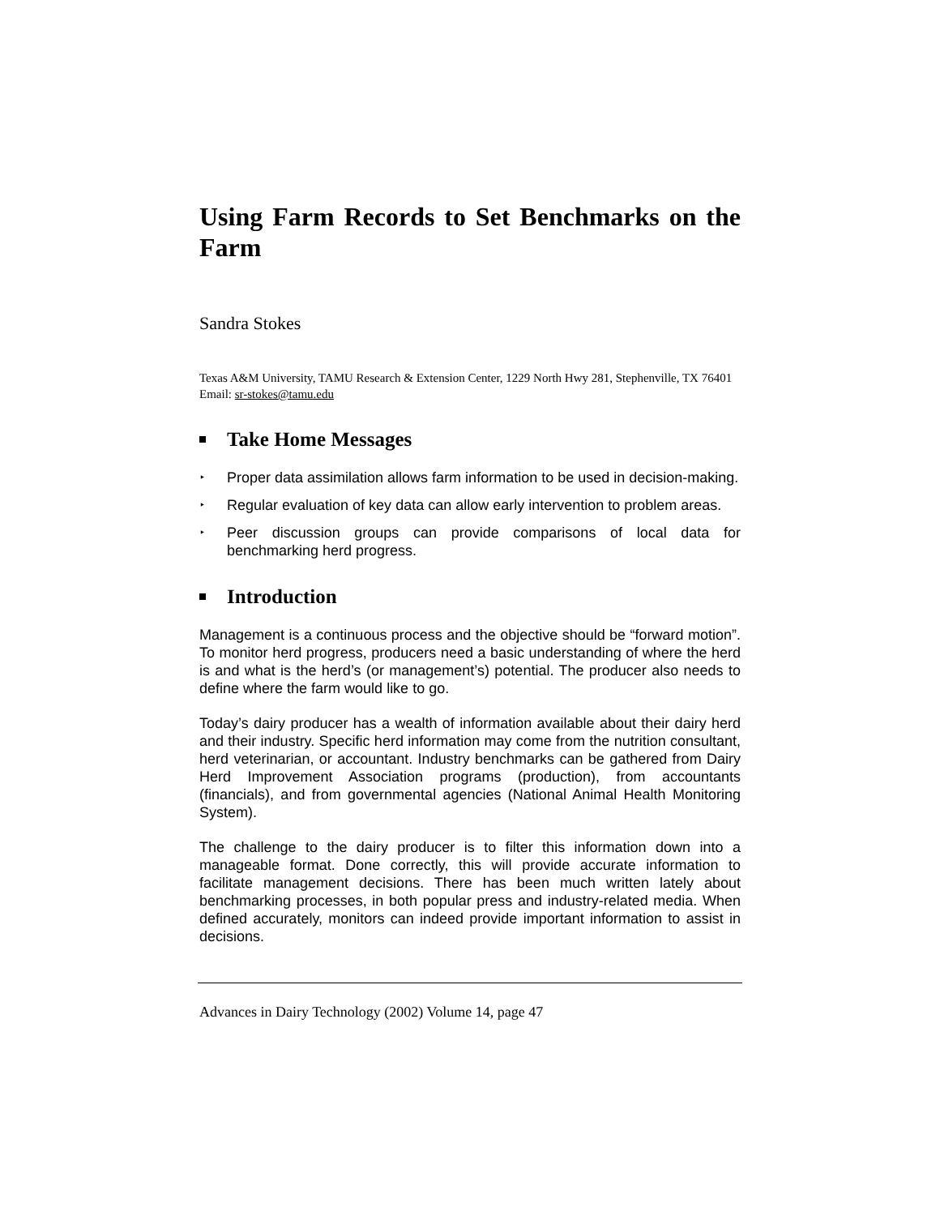Using Farm Records to Set Benchmarks on the Farm
Sandra Stokes
Texas A&M University, TAMU Research & Extension Center, 1229 North Hwy 281, Stephenville, TX 76401
Email: sr-stokes@tamu.edu
Take Home Messages
‣ Proper data assimilation allows farm information to be used in decision-making.
‣ Regular evaluation of key data can allow early intervention to problem areas.
‣ Peer discussion groups can provide comparisons of local data for benchmarking herd progress.
Introduction
Management is a continuous process and the objective should be “forward motion”. To monitor herd progress, producers need a basic understanding of where the herd is and what is the herd’s (or management’s) potential. The producer also needs to define where the farm would like to go.
Today’s dairy producer has a wealth of information available about their dairy herd and their industry. Specific herd information may come from the nutrition consultant, herd veterinarian, or accountant. Industry benchmarks can be gathered from Dairy Herd Improvement Association programs (production), from accountants (financials), and from governmental agencies (National Animal Health Monitoring System).
The challenge to the dairy producer is to filter this information down into a manageable format. Done correctly, this will provide accurate information to facilitate management decisions. There has been much written lately about benchmarking processes, in both popular press and industry-related media. When defined accurately, monitors can indeed provide important information to assist in decisions.
Advances in Dairy Technology (2002) Volume 14, page 47